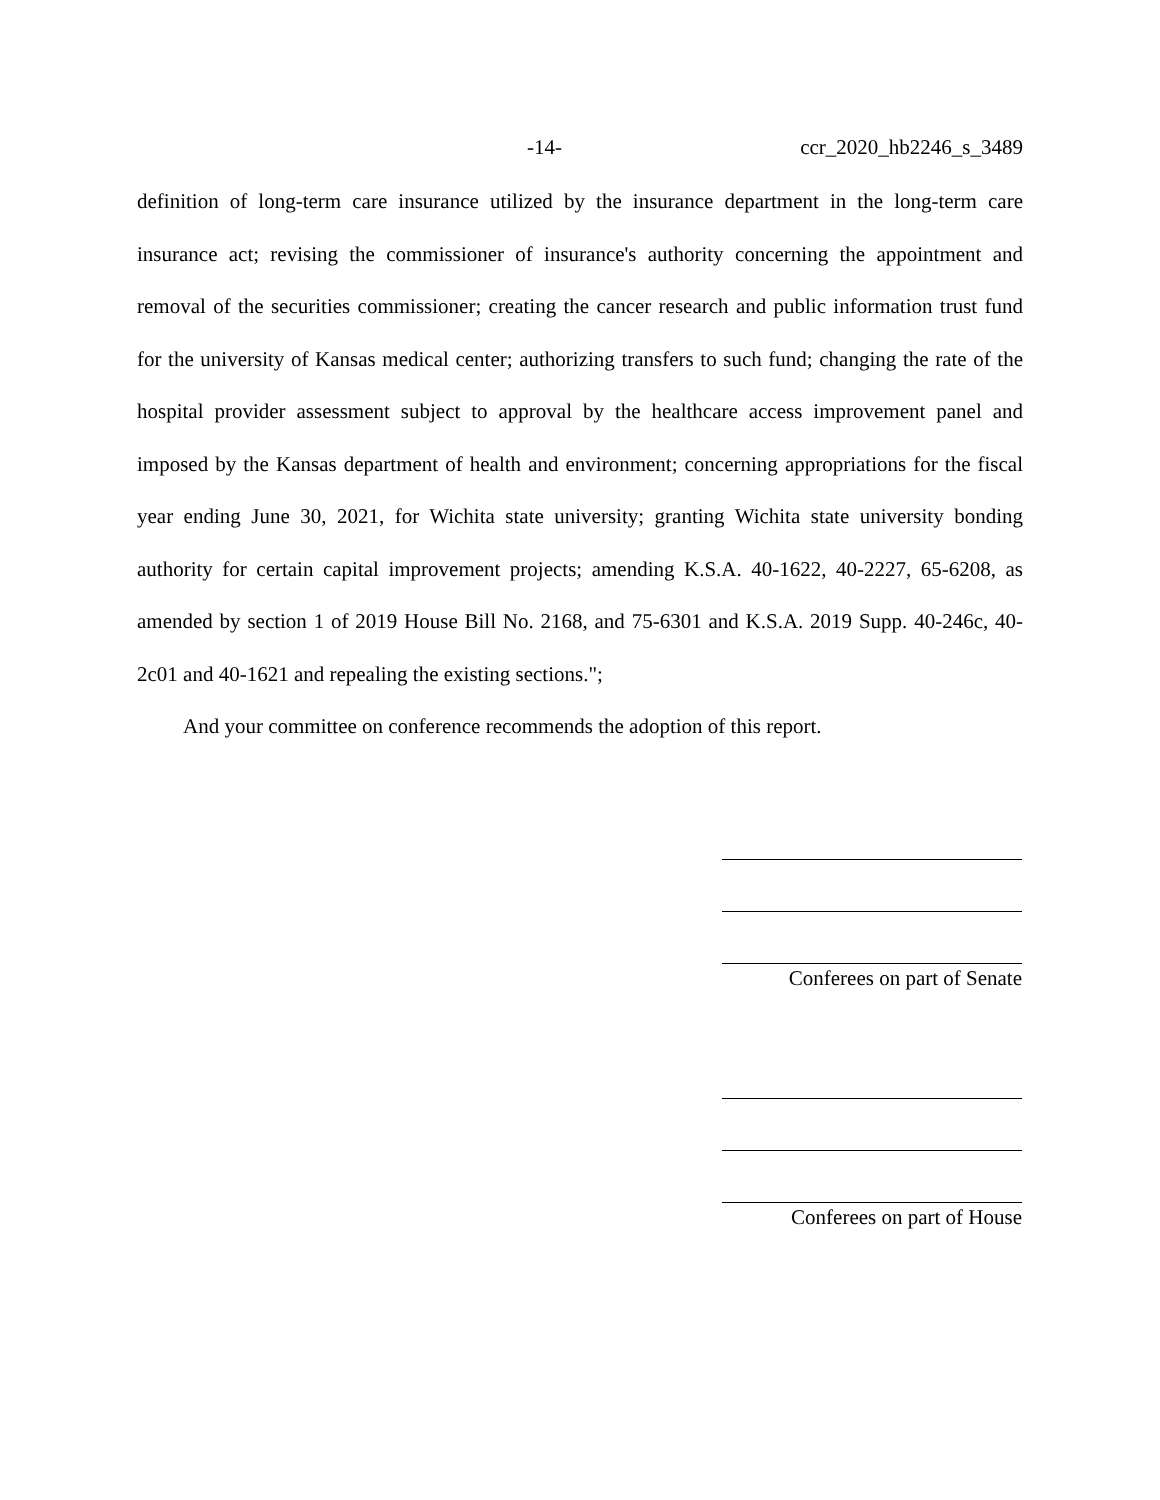-14- ccr_2020_hb2246_s_3489
definition of long-term care insurance utilized by the insurance department in the long-term care insurance act; revising the commissioner of insurance's authority concerning the appointment and removal of the securities commissioner; creating the cancer research and public information trust fund for the university of Kansas medical center; authorizing transfers to such fund; changing the rate of the hospital provider assessment subject to approval by the healthcare access improvement panel and imposed by the Kansas department of health and environment; concerning appropriations for the fiscal year ending June 30, 2021, for Wichita state university; granting Wichita state university bonding authority for certain capital improvement projects; amending K.S.A. 40-1622, 40-2227, 65-6208, as amended by section 1 of 2019 House Bill No. 2168, and 75-6301 and K.S.A. 2019 Supp. 40-246c, 40-2c01 and 40-1621 and repealing the existing sections.";
And your committee on conference recommends the adoption of this report.
Conferees on part of Senate
Conferees on part of House